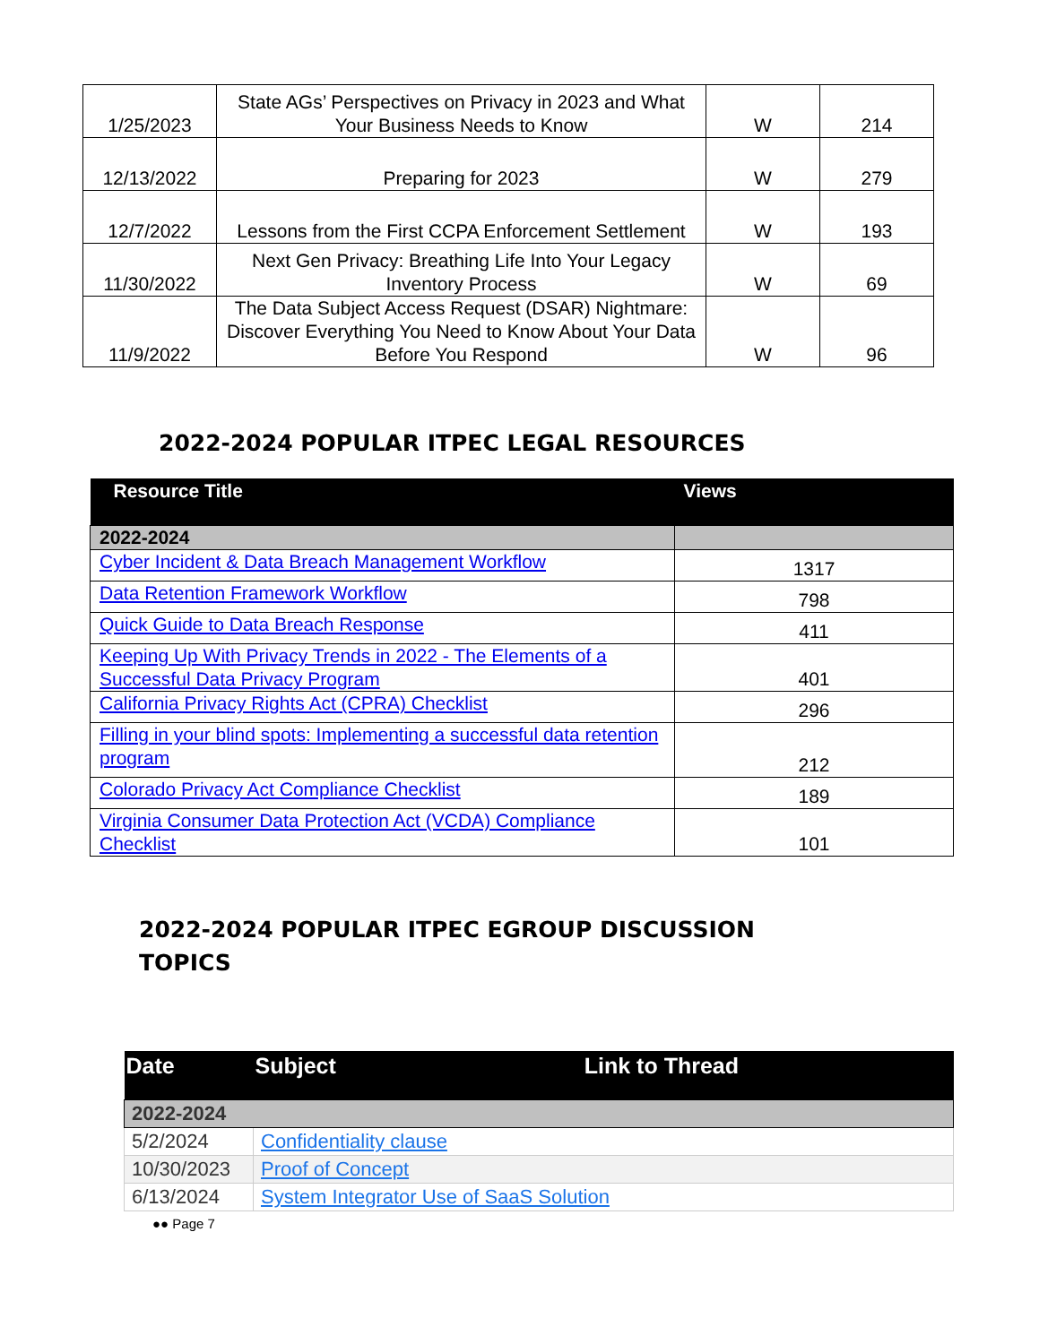| 1/25/2023 | State AGs’ Perspectives on Privacy in 2023 and What Your Business Needs to Know | W | 214 |
| 12/13/2022 | Preparing for 2023 | W | 279 |
| 12/7/2022 | Lessons from the First CCPA Enforcement Settlement | W | 193 |
| 11/30/2022 | Next Gen Privacy: Breathing Life Into Your Legacy Inventory Process | W | 69 |
| 11/9/2022 | The Data Subject Access Request (DSAR) Nightmare: Discover Everything You Need to Know About Your Data Before You Respond | W | 96 |
2022-2024 POPULAR ITPEC LEGAL RESOURCES
| Resource Title | Views |
| --- | --- |
| 2022-2024 | |
| Cyber Incident & Data Breach Management Workflow | 1317 |
| Data Retention Framework Workflow | 798 |
| Quick Guide to Data Breach Response | 411 |
| Keeping Up With Privacy Trends in 2022 - The Elements of a Successful Data Privacy Program | 401 |
| California Privacy Rights Act (CPRA) Checklist | 296 |
| Filling in your blind spots: Implementing a successful data retention program | 212 |
| Colorado Privacy Act Compliance Checklist | 189 |
| Virginia Consumer Data Protection Act (VCDA) Compliance Checklist | 101 |
2022-2024 POPULAR ITPEC EGROUP DISCUSSION
TOPICS
| Date | Subject Link to Thread |
| --- | --- |
| 2022-2024 | |
| 5/2/2024 | Confidentiality clause |
| 10/30/2023 | Proof of Concept |
| 6/13/2024 | System Integrator Use of SaaS Solution |
●● Page 7